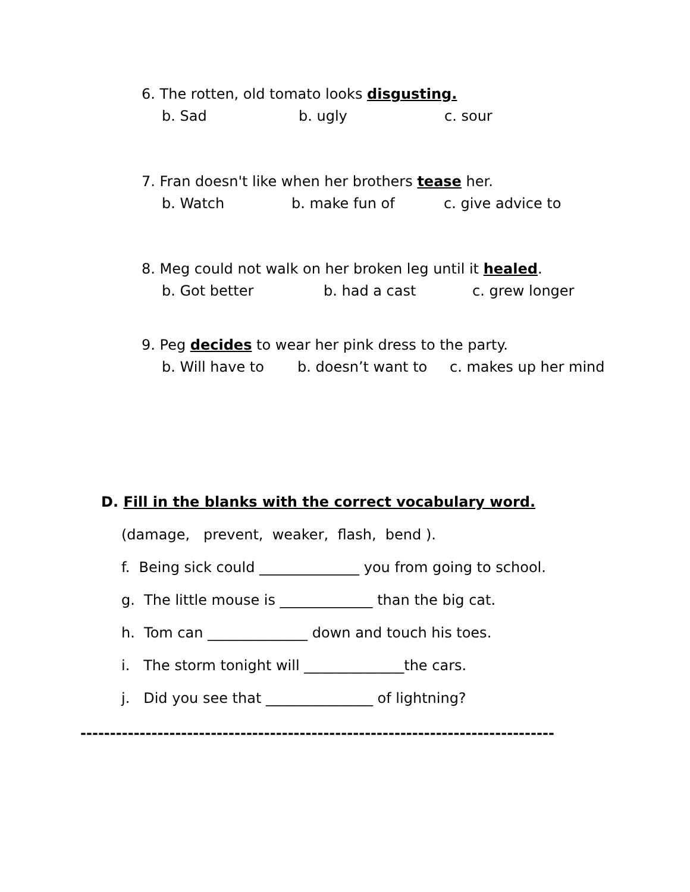6. The rotten, old tomato looks disgusting.
b. Sad b. ugly c. sour
7. Fran doesn't like when her brothers tease her.
b. Watch b. make fun of c. give advice to
8. Meg could not walk on her broken leg until it healed.
b. Got better b. had a cast c. grew longer
9. Peg decides to wear her pink dress to the party.
b. Will have to b. doesn’t want to c. makes up her mind
D. Fill in the blanks with the correct vocabulary word.
(damage, prevent, weaker, flash, bend ).
f. Being sick could ______________ you from going to school.
g. The little mouse is _____________ than the big cat.
h. Tom can ______________ down and touch his toes.
i. The storm tonight will ______________the cars.
j. Did you see that _______________ of lightning?
--------------------------------------------------------------------------------